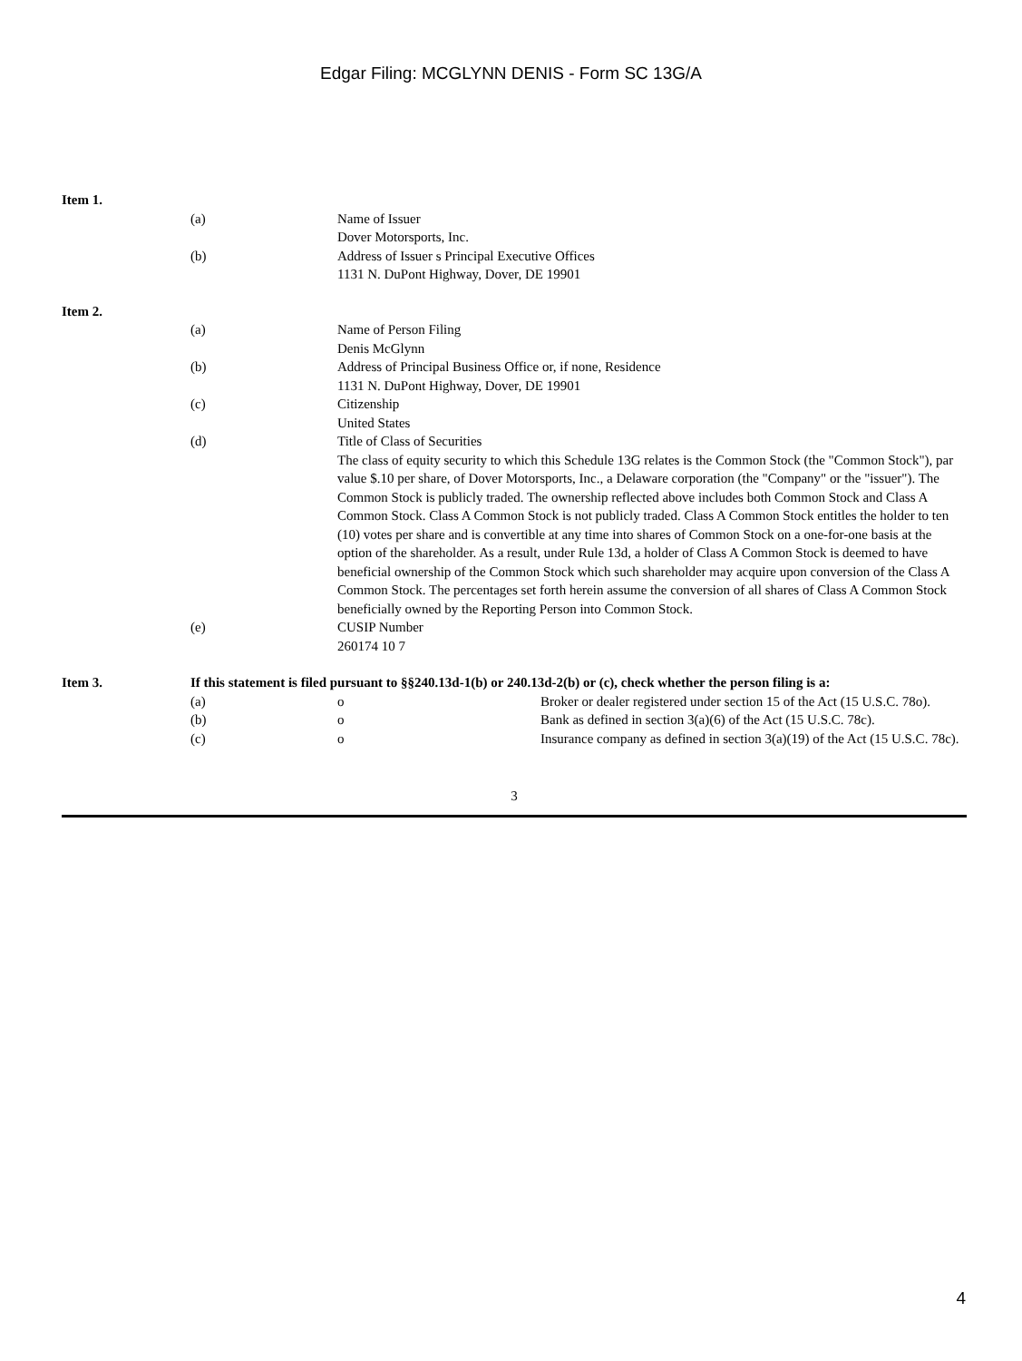Edgar Filing: MCGLYNN DENIS - Form SC 13G/A
| Item 1. | | |
| | (a) | Name of Issuer Dover Motorsports, Inc. |
| | (b) | Address of Issuer s Principal Executive Offices 1131 N. DuPont Highway, Dover, DE 19901 |
| Item 2. | | |
| | (a) | Name of Person Filing Denis McGlynn |
| | (b) | Address of Principal Business Office or, if none, Residence 1131 N. DuPont Highway, Dover, DE 19901 |
| | (c) | Citizenship United States |
| | (d) | Title of Class of Securities The class of equity security to which this Schedule 13G relates is the Common Stock (the "Common Stock"), par value $.10 per share, of Dover Motorsports, Inc., a Delaware corporation (the "Company" or the "issuer"). The Common Stock is publicly traded. The ownership reflected above includes both Common Stock and Class A Common Stock. Class A Common Stock is not publicly traded. Class A Common Stock entitles the holder to ten (10) votes per share and is convertible at any time into shares of Common Stock on a one-for-one basis at the option of the shareholder. As a result, under Rule 13d, a holder of Class A Common Stock is deemed to have beneficial ownership of the Common Stock which such shareholder may acquire upon conversion of the Class A Common Stock. The percentages set forth herein assume the conversion of all shares of Class A Common Stock beneficially owned by the Reporting Person into Common Stock. |
| | (e) | CUSIP Number 260174 10 7 |
| Item 3. | If this statement is filed pursuant to §§240.13d-1(b) or 240.13d-2(b) or (c), check whether the person filing is a: | |
| (a) | o | Broker or dealer registered under section 15 of the Act (15 U.S.C. 78o). |
| (b) | o | Bank as defined in section 3(a)(6) of the Act (15 U.S.C. 78c). |
| (c) | o | Insurance company as defined in section 3(a)(19) of the Act (15 U.S.C. 78c). |
3
4